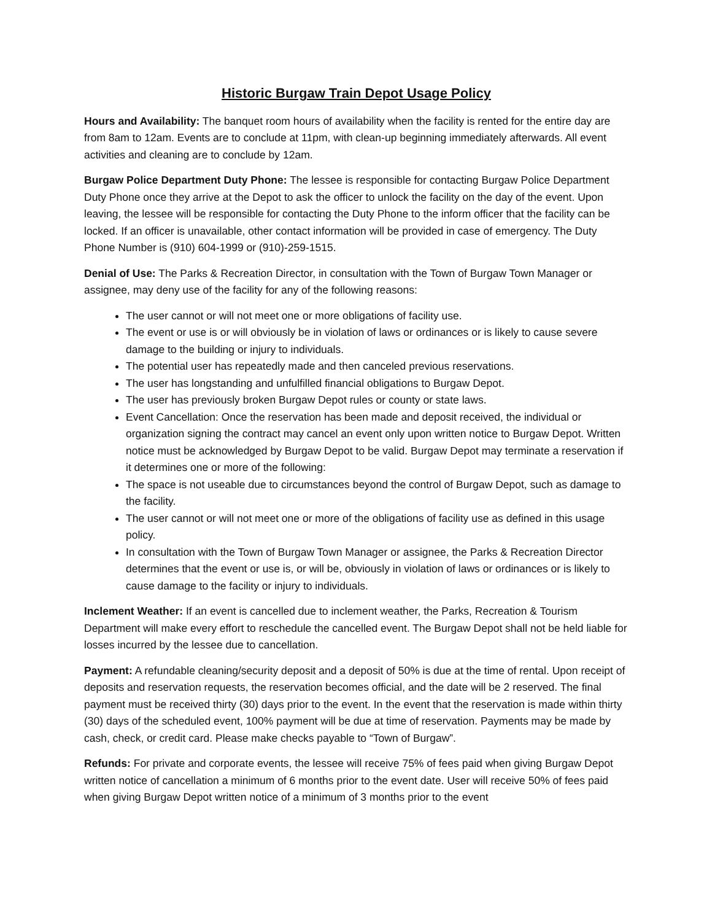Historic Burgaw Train Depot Usage Policy
Hours and Availability: The banquet room hours of availability when the facility is rented for the entire day are from 8am to 12am. Events are to conclude at 11pm, with clean-up beginning immediately afterwards. All event activities and cleaning are to conclude by 12am.
Burgaw Police Department Duty Phone: The lessee is responsible for contacting Burgaw Police Department Duty Phone once they arrive at the Depot to ask the officer to unlock the facility on the day of the event. Upon leaving, the lessee will be responsible for contacting the Duty Phone to the inform officer that the facility can be locked. If an officer is unavailable, other contact information will be provided in case of emergency. The Duty Phone Number is (910) 604-1999 or (910)-259-1515.
Denial of Use: The Parks & Recreation Director, in consultation with the Town of Burgaw Town Manager or assignee, may deny use of the facility for any of the following reasons:
The user cannot or will not meet one or more obligations of facility use.
The event or use is or will obviously be in violation of laws or ordinances or is likely to cause severe damage to the building or injury to individuals.
The potential user has repeatedly made and then canceled previous reservations.
The user has longstanding and unfulfilled financial obligations to Burgaw Depot.
The user has previously broken Burgaw Depot rules or county or state laws.
Event Cancellation: Once the reservation has been made and deposit received, the individual or organization signing the contract may cancel an event only upon written notice to Burgaw Depot. Written notice must be acknowledged by Burgaw Depot to be valid. Burgaw Depot may terminate a reservation if it determines one or more of the following:
The space is not useable due to circumstances beyond the control of Burgaw Depot, such as damage to the facility.
The user cannot or will not meet one or more of the obligations of facility use as defined in this usage policy.
In consultation with the Town of Burgaw Town Manager or assignee, the Parks & Recreation Director determines that the event or use is, or will be, obviously in violation of laws or ordinances or is likely to cause damage to the facility or injury to individuals.
Inclement Weather: If an event is cancelled due to inclement weather, the Parks, Recreation & Tourism Department will make every effort to reschedule the cancelled event. The Burgaw Depot shall not be held liable for losses incurred by the lessee due to cancellation.
Payment: A refundable cleaning/security deposit and a deposit of 50% is due at the time of rental. Upon receipt of deposits and reservation requests, the reservation becomes official, and the date will be 2 reserved. The final payment must be received thirty (30) days prior to the event. In the event that the reservation is made within thirty (30) days of the scheduled event, 100% payment will be due at time of reservation. Payments may be made by cash, check, or credit card. Please make checks payable to “Town of Burgaw”.
Refunds: For private and corporate events, the lessee will receive 75% of fees paid when giving Burgaw Depot written notice of cancellation a minimum of 6 months prior to the event date. User will receive 50% of fees paid when giving Burgaw Depot written notice of a minimum of 3 months prior to the event